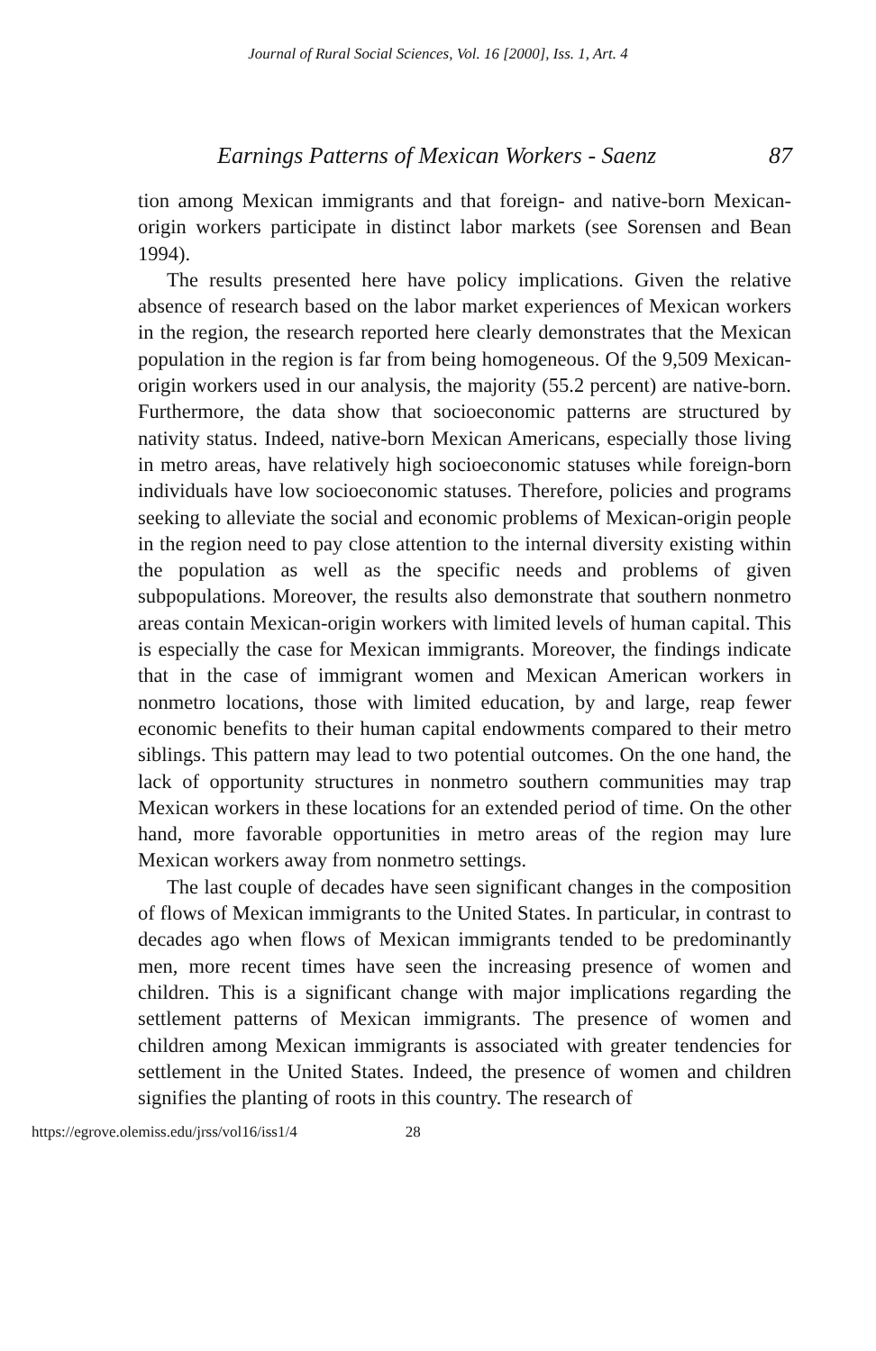Journal of Rural Social Sciences, Vol. 16 [2000], Iss. 1, Art. 4
Earnings Patterns of Mexican Workers - Saenz 87
tion among Mexican immigrants and that foreign- and native-born Mexican-origin workers participate in distinct labor markets (see Sorensen and Bean 1994).
The results presented here have policy implications. Given the relative absence of research based on the labor market experiences of Mexican workers in the region, the research reported here clearly demonstrates that the Mexican population in the region is far from being homogeneous. Of the 9,509 Mexican-origin workers used in our analysis, the majority (55.2 percent) are native-born. Furthermore, the data show that socioeconomic patterns are structured by nativity status. Indeed, native-born Mexican Americans, especially those living in metro areas, have relatively high socioeconomic statuses while foreign-born individuals have low socioeconomic statuses. Therefore, policies and programs seeking to alleviate the social and economic problems of Mexican-origin people in the region need to pay close attention to the internal diversity existing within the population as well as the specific needs and problems of given subpopulations. Moreover, the results also demonstrate that southern nonmetro areas contain Mexican-origin workers with limited levels of human capital. This is especially the case for Mexican immigrants. Moreover, the findings indicate that in the case of immigrant women and Mexican American workers in nonmetro locations, those with limited education, by and large, reap fewer economic benefits to their human capital endowments compared to their metro siblings. This pattern may lead to two potential outcomes. On the one hand, the lack of opportunity structures in nonmetro southern communities may trap Mexican workers in these locations for an extended period of time. On the other hand, more favorable opportunities in metro areas of the region may lure Mexican workers away from nonmetro settings.
The last couple of decades have seen significant changes in the composition of flows of Mexican immigrants to the United States. In particular, in contrast to decades ago when flows of Mexican immigrants tended to be predominantly men, more recent times have seen the increasing presence of women and children. This is a significant change with major implications regarding the settlement patterns of Mexican immigrants. The presence of women and children among Mexican immigrants is associated with greater tendencies for settlement in the United States. Indeed, the presence of women and children signifies the planting of roots in this country. The research of
https://egrove.olemiss.edu/jrss/vol16/iss1/4 28